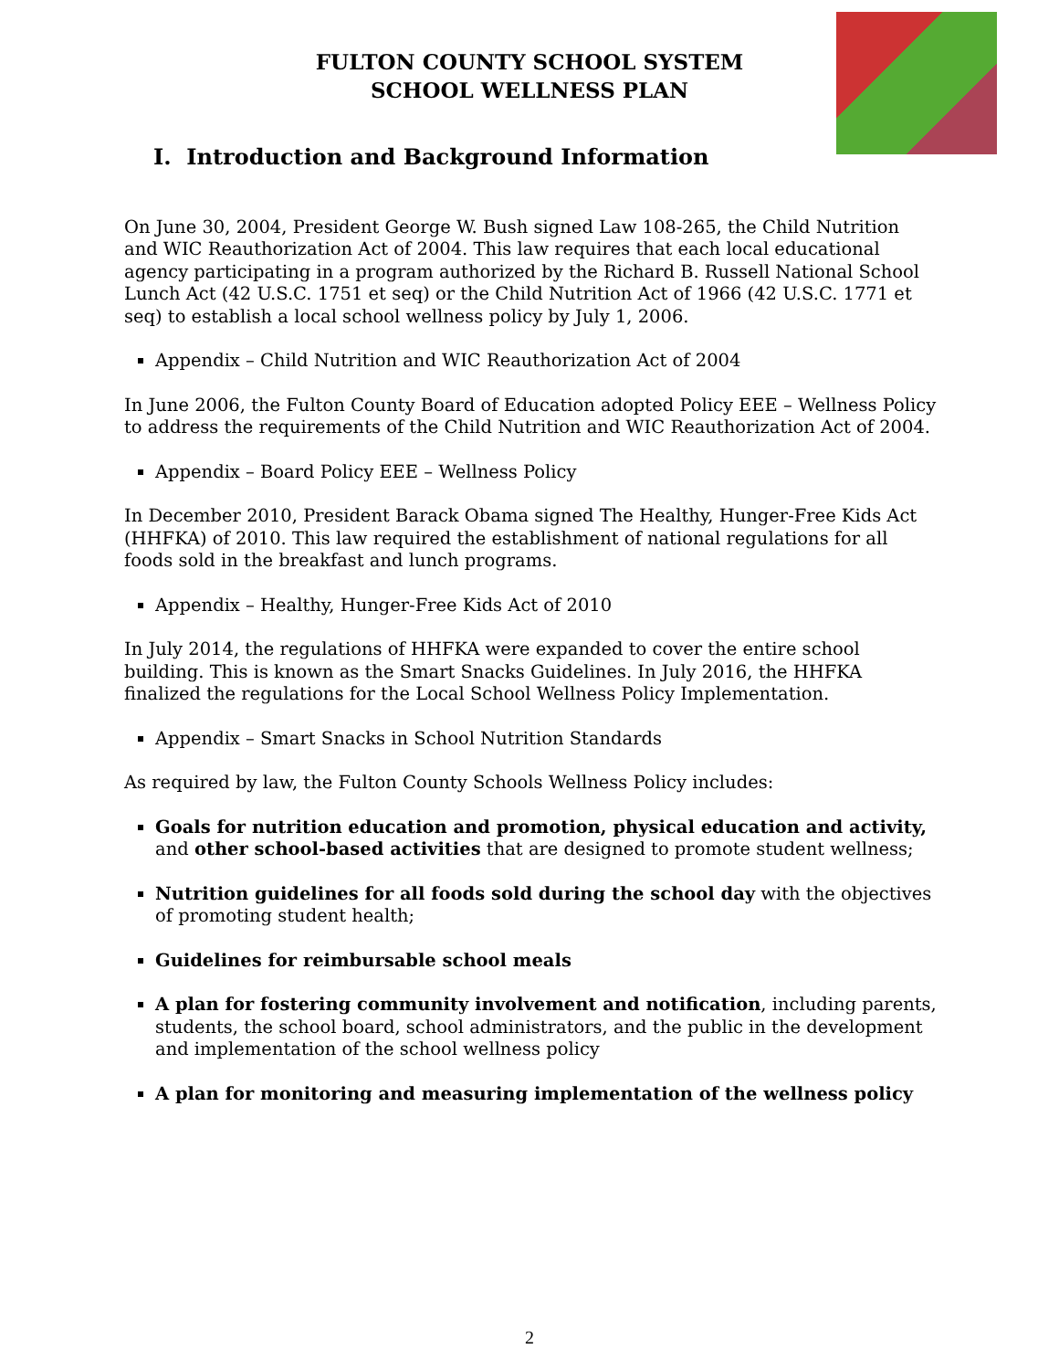FULTON COUNTY SCHOOL SYSTEM
SCHOOL WELLNESS PLAN
I. Introduction and Background Information
On June 30, 2004, President George W. Bush signed Law 108-265, the Child Nutrition and WIC Reauthorization Act of 2004. This law requires that each local educational agency participating in a program authorized by the Richard B. Russell National School Lunch Act (42 U.S.C. 1751 et seq) or the Child Nutrition Act of 1966 (42 U.S.C. 1771 et seq) to establish a local school wellness policy by July 1, 2006.
Appendix – Child Nutrition and WIC Reauthorization Act of 2004
In June 2006, the Fulton County Board of Education adopted Policy EEE – Wellness Policy to address the requirements of the Child Nutrition and WIC Reauthorization Act of 2004.
Appendix – Board Policy EEE – Wellness Policy
In December 2010, President Barack Obama signed The Healthy, Hunger-Free Kids Act (HHFKA) of 2010. This law required the establishment of national regulations for all foods sold in the breakfast and lunch programs.
Appendix – Healthy, Hunger-Free Kids Act of 2010
In July 2014, the regulations of HHFKA were expanded to cover the entire school building. This is known as the Smart Snacks Guidelines. In July 2016, the HHFKA finalized the regulations for the Local School Wellness Policy Implementation.
Appendix – Smart Snacks in School Nutrition Standards
As required by law, the Fulton County Schools Wellness Policy includes:
Goals for nutrition education and promotion, physical education and activity, and other school-based activities that are designed to promote student wellness;
Nutrition guidelines for all foods sold during the school day with the objectives of promoting student health;
Guidelines for reimbursable school meals
A plan for fostering community involvement and notification, including parents, students, the school board, school administrators, and the public in the development and implementation of the school wellness policy
A plan for monitoring and measuring implementation of the wellness policy
2